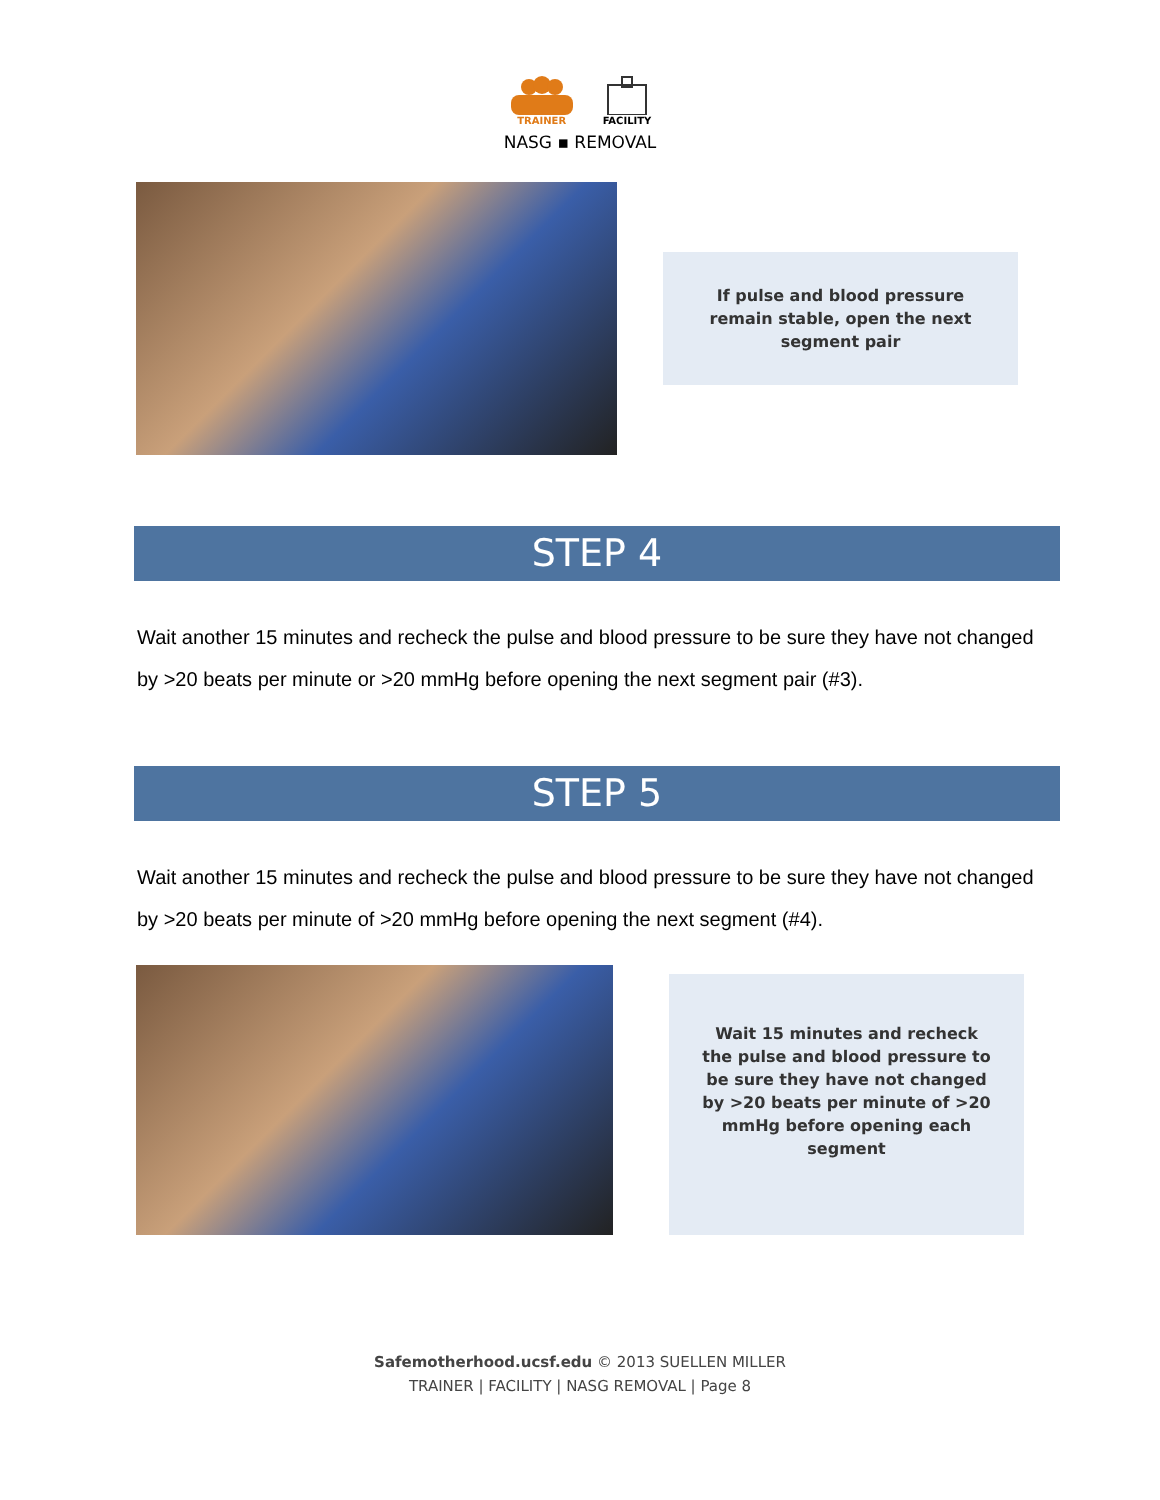TRAINER FACILITY
NASG ▪ REMOVAL
If pulse and blood pressure remain stable, open the next segment pair
STEP 4
Wait another 15 minutes and recheck the pulse and blood pressure to be sure they have not changed by >20 beats per minute or >20 mmHg before opening the next segment pair (#3).
STEP 5
Wait another 15 minutes and recheck the pulse and blood pressure to be sure they have not changed by >20 beats per minute of >20 mmHg before opening the next segment (#4).
Wait 15 minutes and recheck the pulse and blood pressure to be sure they have not changed by >20 beats per minute of >20 mmHg before opening each segment
Safemotherhood.ucsf.edu © 2013 SUELLEN MILLER
TRAINER | FACILITY | NASG REMOVAL | Page 8